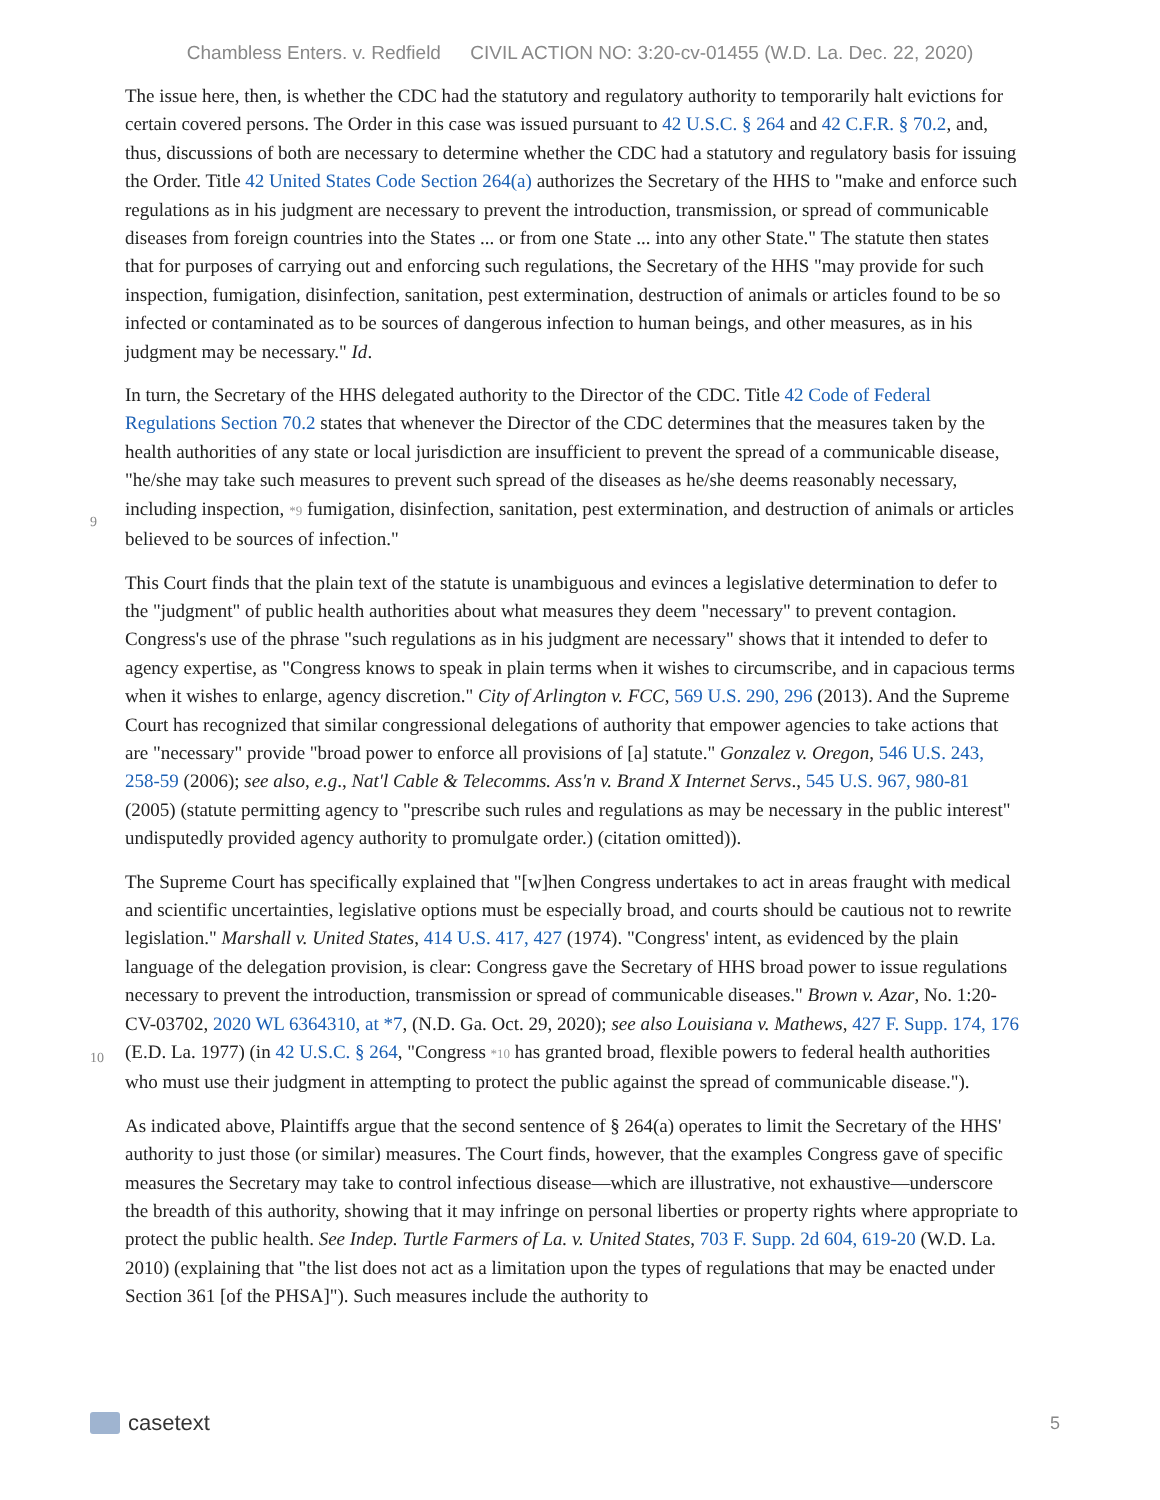Chambless Enters. v. Redfield CIVIL ACTION NO: 3:20-cv-01455 (W.D. La. Dec. 22, 2020)
The issue here, then, is whether the CDC had the statutory and regulatory authority to temporarily halt evictions for certain covered persons. The Order in this case was issued pursuant to 42 U.S.C. § 264 and 42 C.F.R. § 70.2, and, thus, discussions of both are necessary to determine whether the CDC had a statutory and regulatory basis for issuing the Order. Title 42 United States Code Section 264(a) authorizes the Secretary of the HHS to "make and enforce such regulations as in his judgment are necessary to prevent the introduction, transmission, or spread of communicable diseases from foreign countries into the States ... or from one State ... into any other State." The statute then states that for purposes of carrying out and enforcing such regulations, the Secretary of the HHS "may provide for such inspection, fumigation, disinfection, sanitation, pest extermination, destruction of animals or articles found to be so infected or contaminated as to be sources of dangerous infection to human beings, and other measures, as in his judgment may be necessary." Id.
In turn, the Secretary of the HHS delegated authority to the Director of the CDC. Title 42 Code of Federal Regulations Section 70.2 states that whenever the Director of the CDC determines that the measures taken by the health authorities of any state or local jurisdiction are insufficient to prevent the spread of a communicable disease, "he/she may take such measures to prevent such spread of the diseases as he/she deems reasonably
9
necessary, including inspection, *9 fumigation, disinfection, sanitation, pest extermination, and destruction of animals or articles believed to be sources of infection."
This Court finds that the plain text of the statute is unambiguous and evinces a legislative determination to defer to the "judgment" of public health authorities about what measures they deem "necessary" to prevent contagion. Congress's use of the phrase "such regulations as in his judgment are necessary" shows that it intended to defer to agency expertise, as "Congress knows to speak in plain terms when it wishes to circumscribe, and in capacious terms when it wishes to enlarge, agency discretion." City of Arlington v. FCC, 569 U.S. 290, 296 (2013). And the Supreme Court has recognized that similar congressional delegations of authority that empower agencies to take actions that are "necessary" provide "broad power to enforce all provisions of [a] statute." Gonzalez v. Oregon, 546 U.S. 243, 258-59 (2006); see also, e.g., Nat'l Cable & Telecomms. Ass'n v. Brand X Internet Servs., 545 U.S. 967, 980-81 (2005) (statute permitting agency to "prescribe such rules and regulations as may be necessary in the public interest" undisputedly provided agency authority to promulgate order.) (citation omitted)).
The Supreme Court has specifically explained that "[w]hen Congress undertakes to act in areas fraught with medical and scientific uncertainties, legislative options must be especially broad, and courts should be cautious not to rewrite legislation." Marshall v. United States, 414 U.S. 417, 427 (1974). "Congress' intent, as evidenced by the plain language of the delegation provision, is clear: Congress gave the Secretary of HHS broad power to issue regulations necessary to prevent the introduction, transmission or spread of communicable diseases." Brown v. Azar, No. 1:20-CV-03702, 2020 WL 6364310, at *7, (N.D. Ga. Oct. 29, 2020); see also Louisiana v.
10
Mathews, 427 F. Supp. 174, 176 (E.D. La. 1977) (in 42 U.S.C. § 264, "Congress *10 has granted broad, flexible powers to federal health authorities who must use their judgment in attempting to protect the public against the spread of communicable disease.").
As indicated above, Plaintiffs argue that the second sentence of § 264(a) operates to limit the Secretary of the HHS' authority to just those (or similar) measures. The Court finds, however, that the examples Congress gave of specific measures the Secretary may take to control infectious disease—which are illustrative, not exhaustive—underscore the breadth of this authority, showing that it may infringe on personal liberties or property rights where appropriate to protect the public health. See Indep. Turtle Farmers of La. v. United States, 703 F. Supp. 2d 604, 619-20 (W.D. La. 2010) (explaining that "the list does not act as a limitation upon the types of regulations that may be enacted under Section 361 [of the PHSA]"). Such measures include the authority to
casetext
5